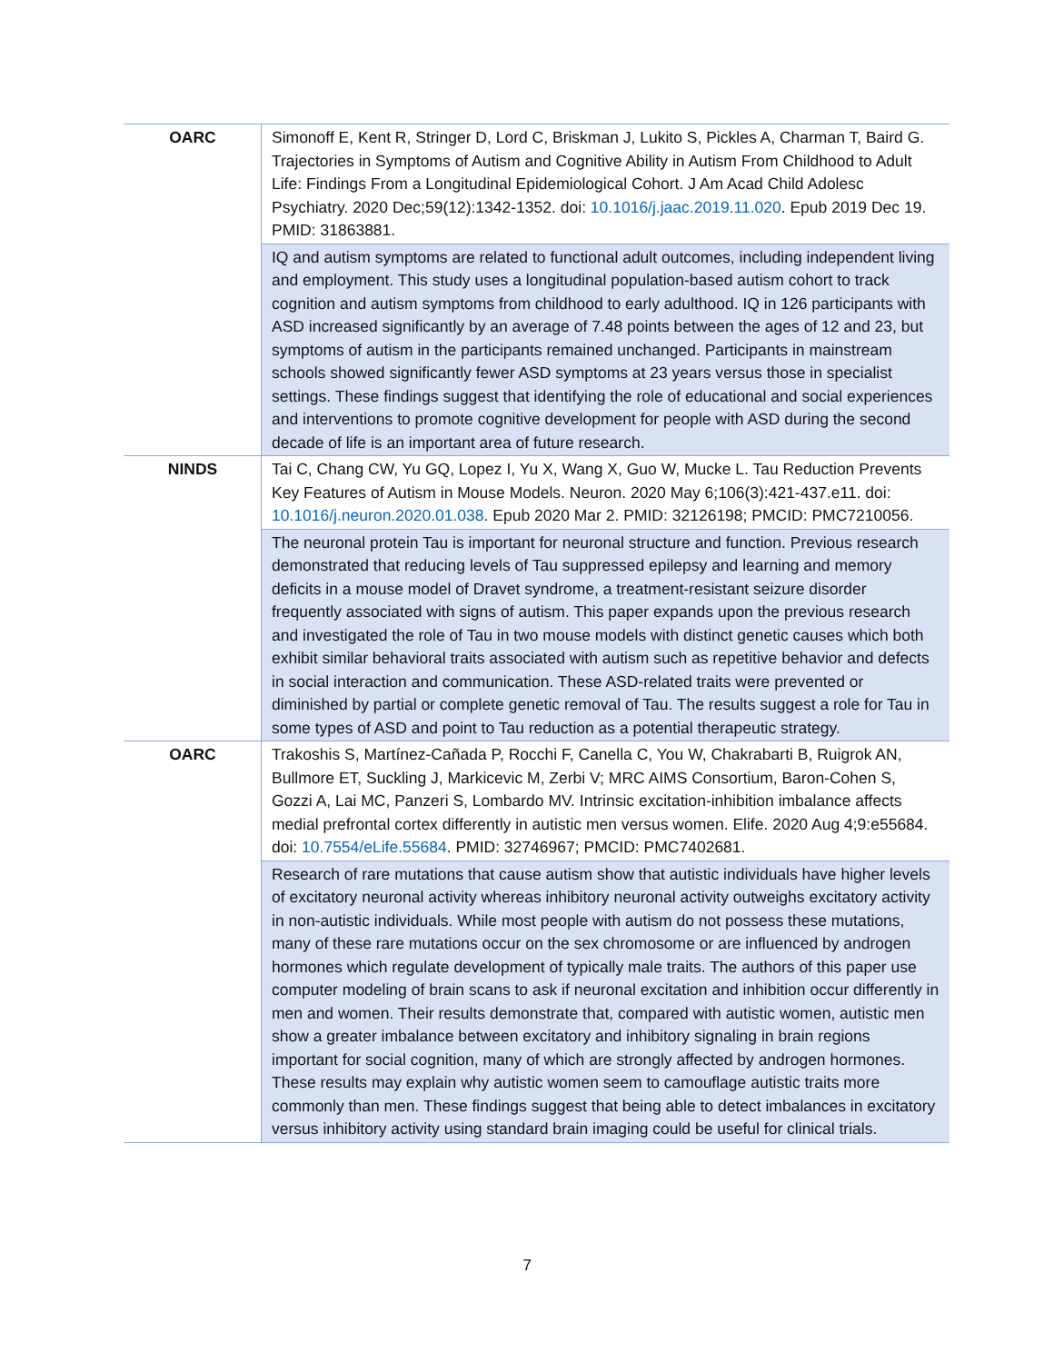| OARC | Simonoff E, Kent R, Stringer D, Lord C, Briskman J, Lukito S, Pickles A, Charman T, Baird G. Trajectories in Symptoms of Autism and Cognitive Ability in Autism From Childhood to Adult Life: Findings From a Longitudinal Epidemiological Cohort. J Am Acad Child Adolesc Psychiatry. 2020 Dec;59(12):1342-1352. doi: 10.1016/j.jaac.2019.11.020 . Epub 2019 Dec 19. PMID: 31863881. |
| | IQ and autism symptoms are related to functional adult outcomes, including independent living and employment. This study uses a longitudinal population-based autism cohort to track cognition and autism symptoms from childhood to early adulthood. IQ in 126 participants with ASD increased significantly by an average of 7.48 points between the ages of 12 and 23, but symptoms of autism in the participants remained unchanged. Participants in mainstream schools showed significantly fewer ASD symptoms at 23 years versus those in specialist settings. These findings suggest that identifying the role of educational and social experiences and interventions to promote cognitive development for people with ASD during the second decade of life is an important area of future research. |
| NINDS | Tai C, Chang CW, Yu GQ, Lopez I, Yu X, Wang X, Guo W, Mucke L. Tau Reduction Prevents Key Features of Autism in Mouse Models. Neuron. 2020 May 6;106(3):421-437.e11. doi: 10.1016/j.neuron.2020.01.038 . Epub 2020 Mar 2. PMID: 32126198; PMCID: PMC7210056. |
| | The neuronal protein Tau is important for neuronal structure and function. Previous research demonstrated that reducing levels of Tau suppressed epilepsy and learning and memory deficits in a mouse model of Dravet syndrome, a treatment-resistant seizure disorder frequently associated with signs of autism. This paper expands upon the previous research and investigated the role of Tau in two mouse models with distinct genetic causes which both exhibit similar behavioral traits associated with autism such as repetitive behavior and defects in social interaction and communication. These ASD-related traits were prevented or diminished by partial or complete genetic removal of Tau. The results suggest a role for Tau in some types of ASD and point to Tau reduction as a potential therapeutic strategy. |
| OARC | Trakoshis S, Martínez-Cañada P, Rocchi F, Canella C, You W, Chakrabarti B, Ruigrok AN, Bullmore ET, Suckling J, Markicevic M, Zerbi V; MRC AIMS Consortium, Baron-Cohen S, Gozzi A, Lai MC, Panzeri S, Lombardo MV. Intrinsic excitation-inhibition imbalance affects medial prefrontal cortex differently in autistic men versus women. Elife. 2020 Aug 4;9:e55684. doi: 10.7554/eLife.55684 . PMID: 32746967; PMCID: PMC7402681. |
| | Research of rare mutations that cause autism show that autistic individuals have higher levels of excitatory neuronal activity whereas inhibitory neuronal activity outweighs excitatory activity in non-autistic individuals. While most people with autism do not possess these mutations, many of these rare mutations occur on the sex chromosome or are influenced by androgen hormones which regulate development of typically male traits. The authors of this paper use computer modeling of brain scans to ask if neuronal excitation and inhibition occur differently in men and women. Their results demonstrate that, compared with autistic women, autistic men show a greater imbalance between excitatory and inhibitory signaling in brain regions important for social cognition, many of which are strongly affected by androgen hormones. These results may explain why autistic women seem to camouflage autistic traits more commonly than men. These findings suggest that being able to detect imbalances in excitatory versus inhibitory activity using standard brain imaging could be useful for clinical trials. |
7